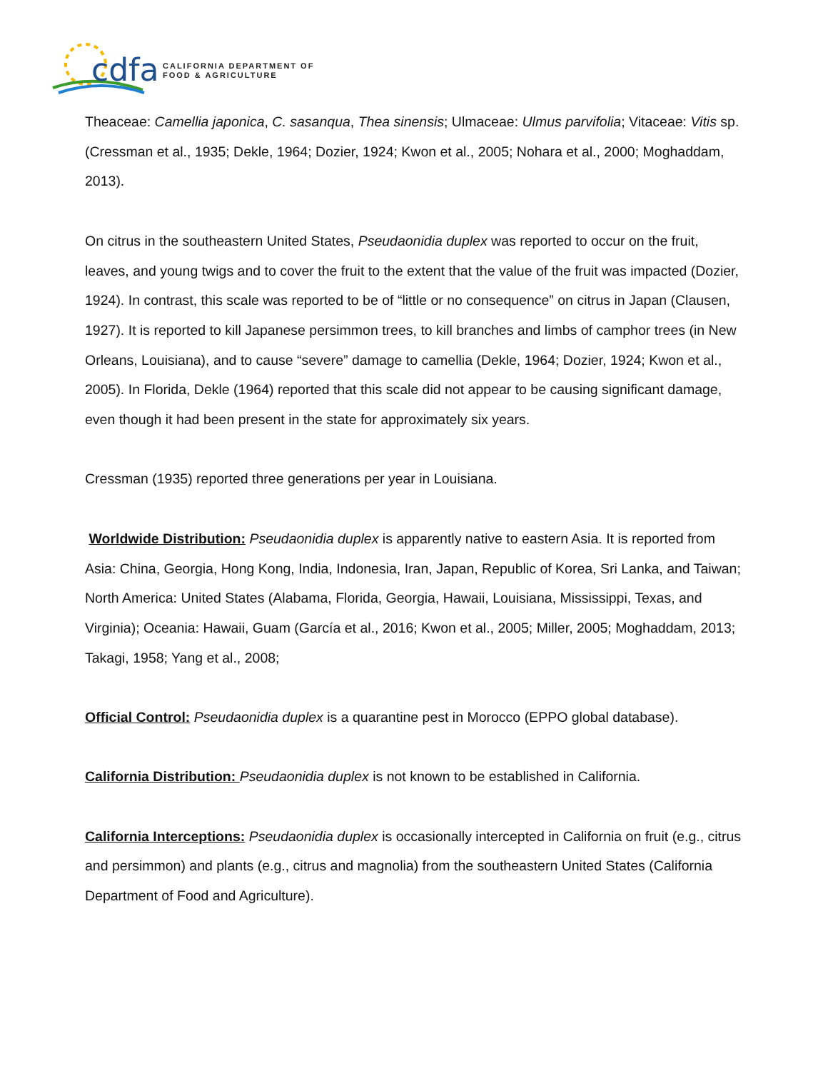cdfa
CALIFORNIA DEPARTMENT OF
FOOD & AGRICULTURE
Theaceae: Camellia japonica, C. sasanqua, Thea sinensis; Ulmaceae: Ulmus parvifolia; Vitaceae: Vitis sp. (Cressman et al., 1935; Dekle, 1964; Dozier, 1924; Kwon et al., 2005; Nohara et al., 2000; Moghaddam, 2013).
On citrus in the southeastern United States, Pseudaonidia duplex was reported to occur on the fruit, leaves, and young twigs and to cover the fruit to the extent that the value of the fruit was impacted (Dozier, 1924). In contrast, this scale was reported to be of “little or no consequence” on citrus in Japan (Clausen, 1927). It is reported to kill Japanese persimmon trees, to kill branches and limbs of camphor trees (in New Orleans, Louisiana), and to cause “severe” damage to camellia (Dekle, 1964; Dozier, 1924; Kwon et al., 2005). In Florida, Dekle (1964) reported that this scale did not appear to be causing significant damage, even though it had been present in the state for approximately six years.
Cressman (1935) reported three generations per year in Louisiana.
Worldwide Distribution: Pseudaonidia duplex is apparently native to eastern Asia. It is reported from Asia: China, Georgia, Hong Kong, India, Indonesia, Iran, Japan, Republic of Korea, Sri Lanka, and Taiwan; North America: United States (Alabama, Florida, Georgia, Hawaii, Louisiana, Mississippi, Texas, and Virginia); Oceania: Hawaii, Guam (García et al., 2016; Kwon et al., 2005; Miller, 2005; Moghaddam, 2013; Takagi, 1958; Yang et al., 2008;
Official Control: Pseudaonidia duplex is a quarantine pest in Morocco (EPPO global database).
California Distribution: Pseudaonidia duplex is not known to be established in California.
California Interceptions: Pseudaonidia duplex is occasionally intercepted in California on fruit (e.g., citrus and persimmon) and plants (e.g., citrus and magnolia) from the southeastern United States (California Department of Food and Agriculture).